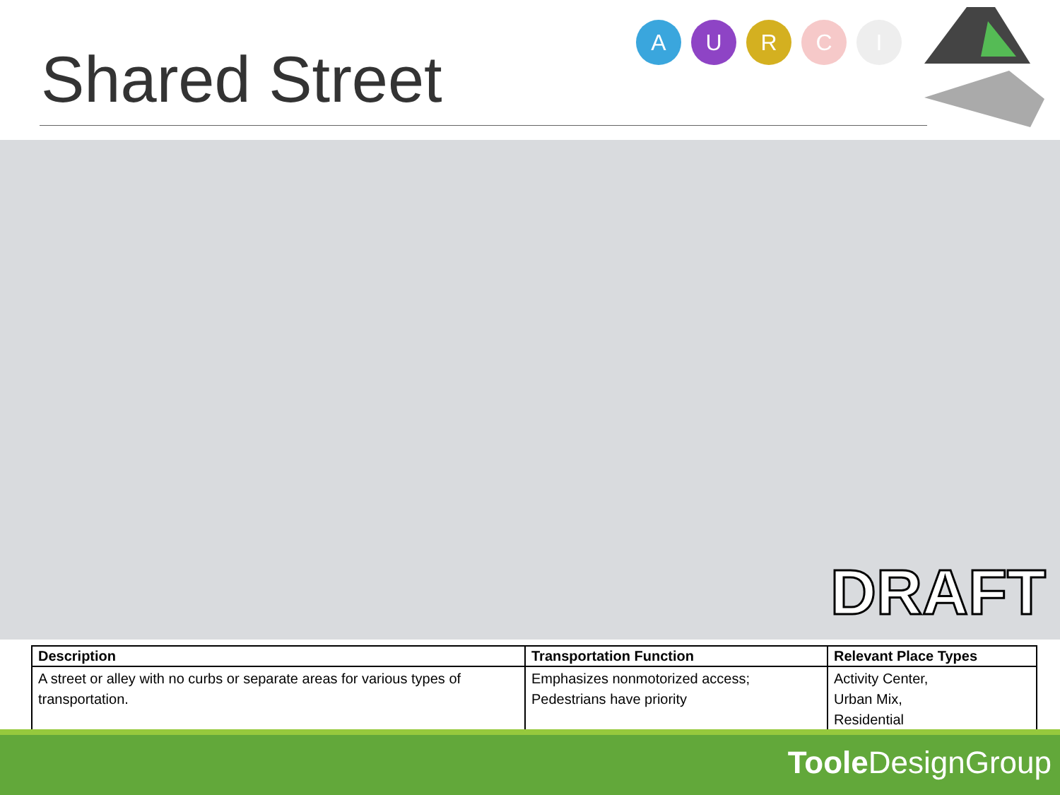Shared Street
A U R C I
DRAFT
| Description | Transportation Function | Relevant Place Types |
| --- | --- | --- |
| A street or alley with no curbs or separate areas for various types of transportation. | Emphasizes nonmotorized access; Pedestrians have priority | Activity Center, Urban Mix, Residential |
Toole DesignGroup